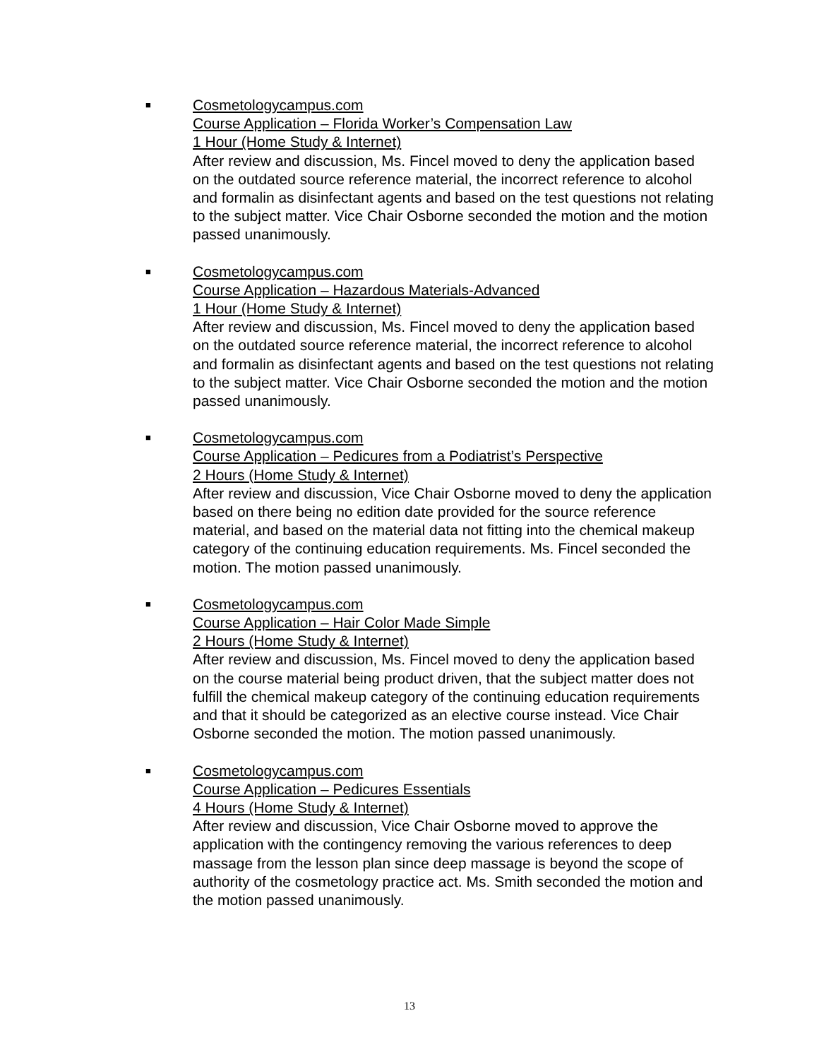■
Cosmetologycampus.com
Course Application – Florida Worker’s Compensation Law
1 Hour (Home Study & Internet)
After review and discussion, Ms. Fincel moved to deny the application based on the outdated source reference material, the incorrect reference to alcohol and formalin as disinfectant agents and based on the test questions not relating to the subject matter. Vice Chair Osborne seconded the motion and the motion passed unanimously.
■
Cosmetologycampus.com
Course Application – Hazardous Materials-Advanced
1 Hour (Home Study & Internet)
After review and discussion, Ms. Fincel moved to deny the application based on the outdated source reference material, the incorrect reference to alcohol and formalin as disinfectant agents and based on the test questions not relating to the subject matter. Vice Chair Osborne seconded the motion and the motion passed unanimously.
■
Cosmetologycampus.com
Course Application – Pedicures from a Podiatrist’s Perspective
2 Hours (Home Study & Internet)
After review and discussion, Vice Chair Osborne moved to deny the application based on there being no edition date provided for the source reference material, and based on the material data not fitting into the chemical makeup category of the continuing education requirements. Ms. Fincel seconded the motion. The motion passed unanimously.
■
Cosmetologycampus.com
Course Application – Hair Color Made Simple
2 Hours (Home Study & Internet)
After review and discussion, Ms. Fincel moved to deny the application based on the course material being product driven, that the subject matter does not fulfill the chemical makeup category of the continuing education requirements and that it should be categorized as an elective course instead. Vice Chair Osborne seconded the motion. The motion passed unanimously.
■
Cosmetologycampus.com
Course Application – Pedicures Essentials
4 Hours (Home Study & Internet)
After review and discussion, Vice Chair Osborne moved to approve the application with the contingency removing the various references to deep massage from the lesson plan since deep massage is beyond the scope of authority of the cosmetology practice act. Ms. Smith seconded the motion and the motion passed unanimously.
13